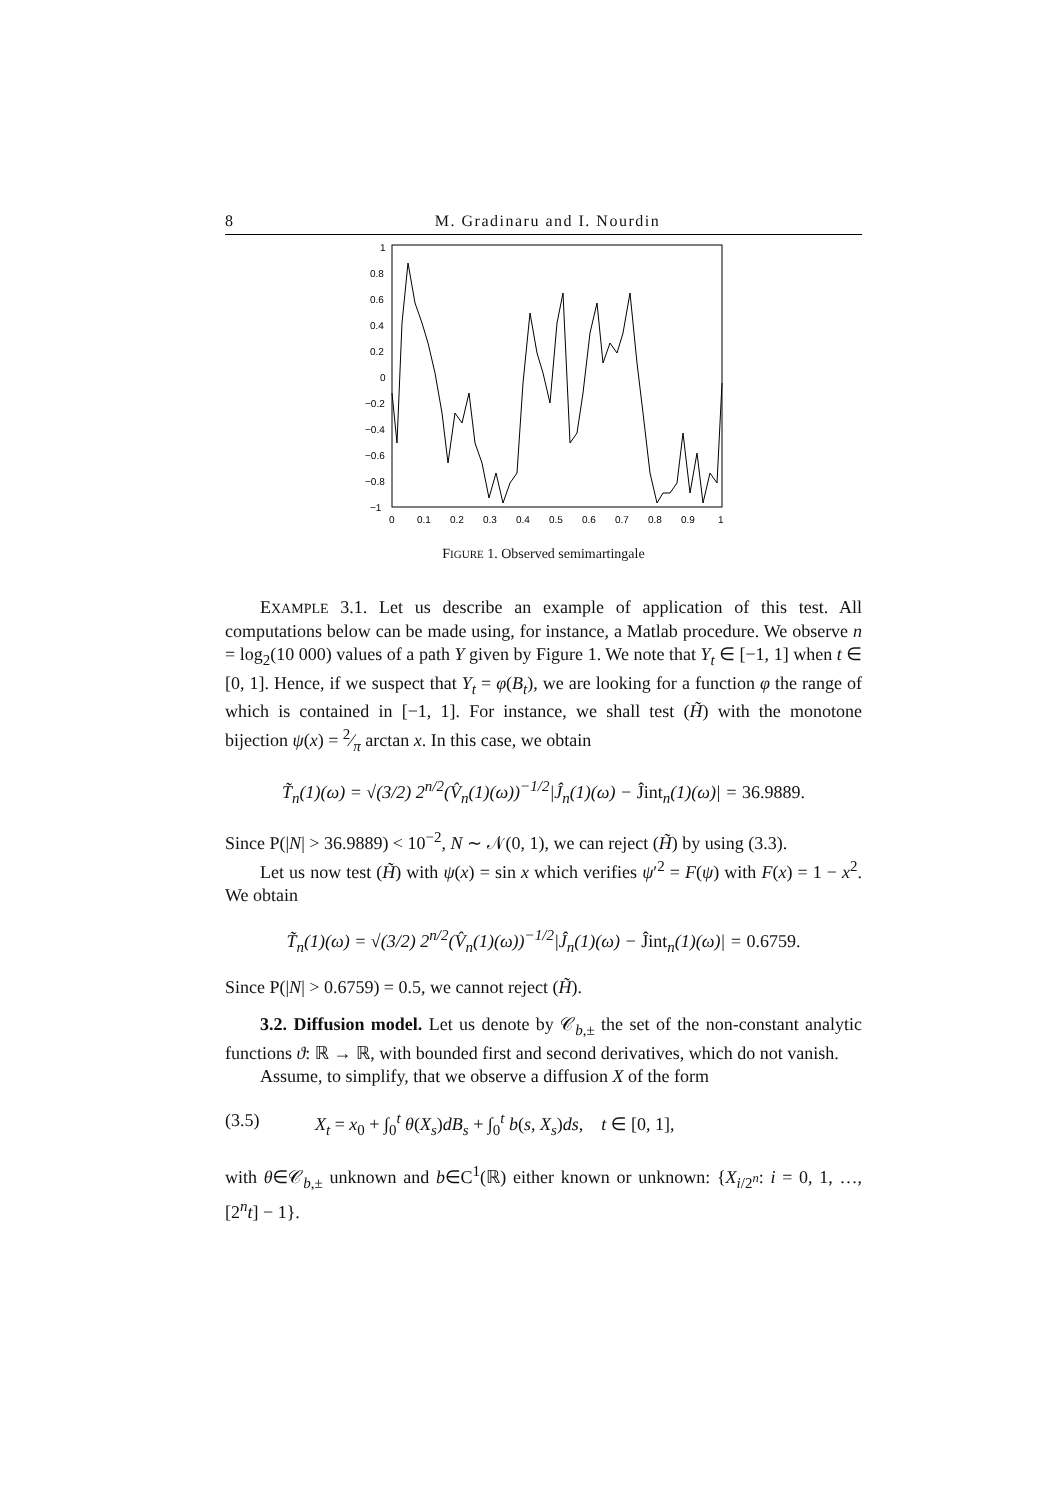8 M. Gradinaru and I. Nourdin
1
0.8
0.6
0.4
0.2
0
−0.2
−0.4
−0.6
−0.8
−1
0
0.1
0.2
0.3
0.4
0.5
0.6
0.7
0.8
0.9
1
FIGURE 1. Observed semimartingale
EXAMPLE 3.1. Let us describe an example of application of this test. All computations below can be made using, for instance, a Matlab procedure. We observe n = log<sub>2</sub>(10 000) values of a path Y given by Figure 1. We note that Y<sub>t</sub> ∈ [−1, 1] when t ∈ [0, 1]. Hence, if we suspect that Y<sub>t</sub> = φ(B<sub>t</sub>), we are looking for a function φ the range of which is contained in [−1, 1]. For instance, we shall test (H̃) with the monotone bijection ψ(x) = 2⁄π arctan x. In this case, we obtain
T̃<sub>n</sub>(1)(ω) = √(3/2) 2<sup>n/2</sup>(V̂<sub>n</sub>(1)(ω))<sup>−1/2</sup>|Ĵ<sub>n</sub>(1)(ω) − Ĵint<sub>n</sub>(1)(ω)| = 36.9889.
Since P(|N| > 36.9889) < 10<sup>−2</sup>, N ∼ 𝒩(0, 1), we can reject (H̃) by using (3.3).
Let us now test (H̃) with ψ(x) = sin x which verifies ψ′<sup>2</sup> = F(ψ) with F(x) = 1 − x<sup>2</sup>. We obtain
T̃<sub>n</sub>(1)(ω) = √(3/2) 2<sup>n/2</sup>(V̂<sub>n</sub>(1)(ω))<sup>−1/2</sup>|Ĵ<sub>n</sub>(1)(ω) − Ĵint<sub>n</sub>(1)(ω)| = 0.6759.
Since P(|N| > 0.6759) = 0.5, we cannot reject (H̃).
3.2. Diffusion model. Let us denote by 𝒞<sub>b,±</sub> the set of the non-constant analytic functions ϑ: ℝ → ℝ, with bounded first and second derivatives, which do not vanish.
Assume, to simplify, that we observe a diffusion X of the form
(3.5) X<sub>t</sub> = x<sub>0</sub> + ∫<sub>0</sub><sup>t</sup> θ(X<sub>s</sub>)dB<sub>s</sub> + ∫<sub>0</sub><sup>t</sup> b(s, X<sub>s</sub>)ds, t ∈ [0, 1],
with θ∈𝒞<sub>b,±</sub> unknown and b∈C<sup>1</sup>(ℝ) either known or unknown: {X<sub>i/2<sup>n</sup></sub>: i = 0, 1, …, [2<sup>n</sup>t] − 1}.